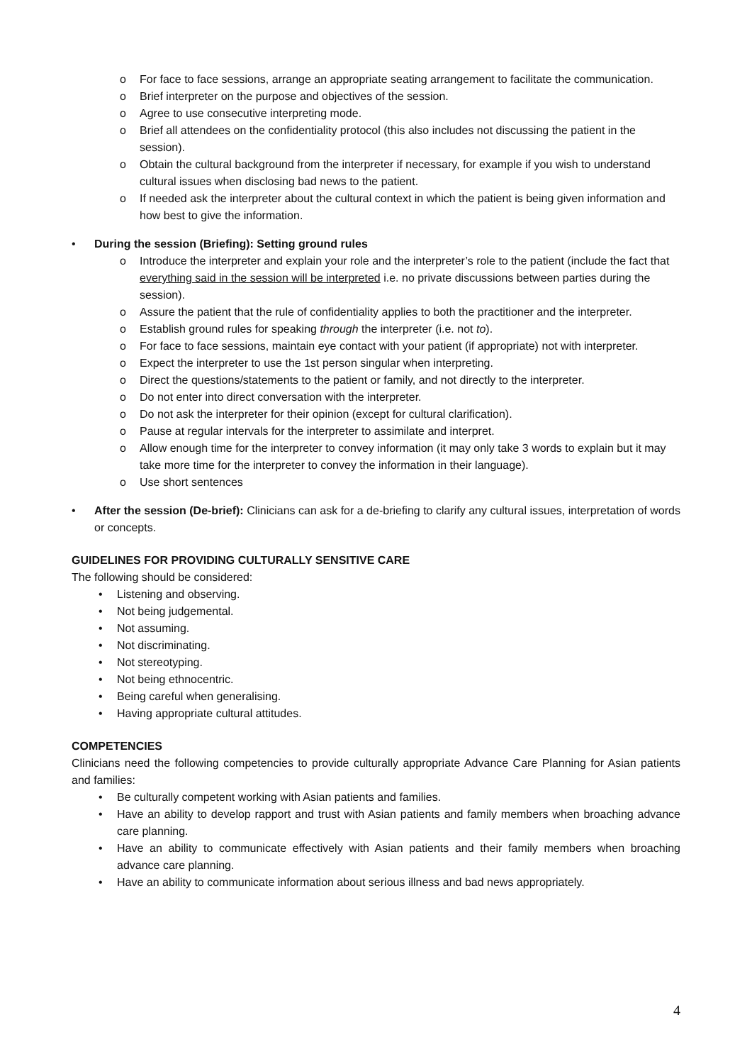For face to face sessions, arrange an appropriate seating arrangement to facilitate the communication.
Brief interpreter on the purpose and objectives of the session.
Agree to use consecutive interpreting mode.
Brief all attendees on the confidentiality protocol (this also includes not discussing the patient in the session).
Obtain the cultural background from the interpreter if necessary, for example if you wish to understand cultural issues when disclosing bad news to the patient.
If needed ask the interpreter about the cultural context in which the patient is being given information and how best to give the information.
• During the session (Briefing): Setting ground rules
Introduce the interpreter and explain your role and the interpreter’s role to the patient (include the fact that everything said in the session will be interpreted i.e. no private discussions between parties during the session).
Assure the patient that the rule of confidentiality applies to both the practitioner and the interpreter.
Establish ground rules for speaking through the interpreter (i.e. not to).
For face to face sessions, maintain eye contact with your patient (if appropriate) not with interpreter.
Expect the interpreter to use the 1st person singular when interpreting.
Direct the questions/statements to the patient or family, and not directly to the interpreter.
Do not enter into direct conversation with the interpreter.
Do not ask the interpreter for their opinion (except for cultural clarification).
Pause at regular intervals for the interpreter to assimilate and interpret.
Allow enough time for the interpreter to convey information (it may only take 3 words to explain but it may take more time for the interpreter to convey the information in their language).
Use short sentences
• After the session (De-brief): Clinicians can ask for a de-briefing to clarify any cultural issues, interpretation of words or concepts.
GUIDELINES FOR PROVIDING CULTURALLY SENSITIVE CARE
The following should be considered:
• Listening and observing.
• Not being judgemental.
• Not assuming.
• Not discriminating.
• Not stereotyping.
• Not being ethnocentric.
• Being careful when generalising.
• Having appropriate cultural attitudes.
COMPETENCIES
Clinicians need the following competencies to provide culturally appropriate Advance Care Planning for Asian patients and families:
• Be culturally competent working with Asian patients and families.
• Have an ability to develop rapport and trust with Asian patients and family members when broaching advance care planning.
• Have an ability to communicate effectively with Asian patients and their family members when broaching advance care planning.
• Have an ability to communicate information about serious illness and bad news appropriately.
4